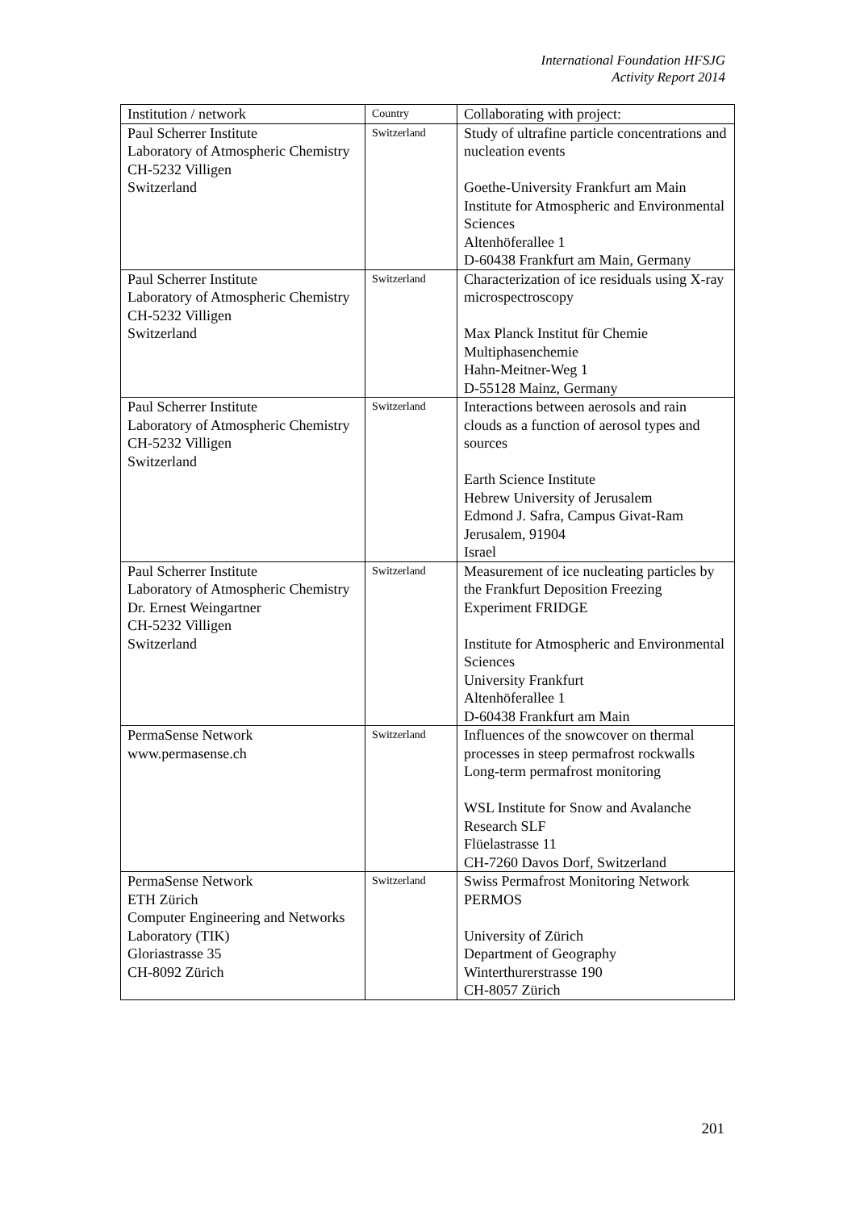International Foundation HFSJG
Activity Report 2014
| Institution / network | Country | Collaborating with project: |
| --- | --- | --- |
| Paul Scherrer Institute Laboratory of Atmospheric Chemistry CH-5232 Villigen Switzerland | Switzerland | Study of ultrafine particle concentrations and nucleation events Goethe-University Frankfurt am Main Institute for Atmospheric and Environmental Sciences Altenhöferallee 1 D-60438 Frankfurt am Main, Germany |
| Paul Scherrer Institute Laboratory of Atmospheric Chemistry CH-5232 Villigen Switzerland | Switzerland | Characterization of ice residuals using X-ray microspectroscopy Max Planck Institut für Chemie Multiphasenchemie Hahn-Meitner-Weg 1 D-55128 Mainz, Germany |
| Paul Scherrer Institute Laboratory of Atmospheric Chemistry CH-5232 Villigen Switzerland | Switzerland | Interactions between aerosols and rain clouds as a function of aerosol types and sources Earth Science Institute Hebrew University of Jerusalem Edmond J. Safra, Campus Givat-Ram Jerusalem, 91904 Israel |
| Paul Scherrer Institute Laboratory of Atmospheric Chemistry Dr. Ernest Weingartner CH-5232 Villigen Switzerland | Switzerland | Measurement of ice nucleating particles by the Frankfurt Deposition Freezing Experiment FRIDGE Institute for Atmospheric and Environmental Sciences University Frankfurt Altenhöferallee 1 D-60438 Frankfurt am Main |
| PermaSense Network www.permasense.ch | Switzerland | Influences of the snowcover on thermal processes in steep permafrost rockwalls Long-term permafrost monitoring WSL Institute for Snow and Avalanche Research SLF Flüelastrasse 11 CH-7260 Davos Dorf, Switzerland |
| PermaSense Network ETH Zürich Computer Engineering and Networks Laboratory (TIK) Gloriastrasse 35 CH-8092 Zürich | Switzerland | Swiss Permafrost Monitoring Network PERMOS University of Zürich Department of Geography Winterthurerstrasse 190 CH-8057 Zürich |
201